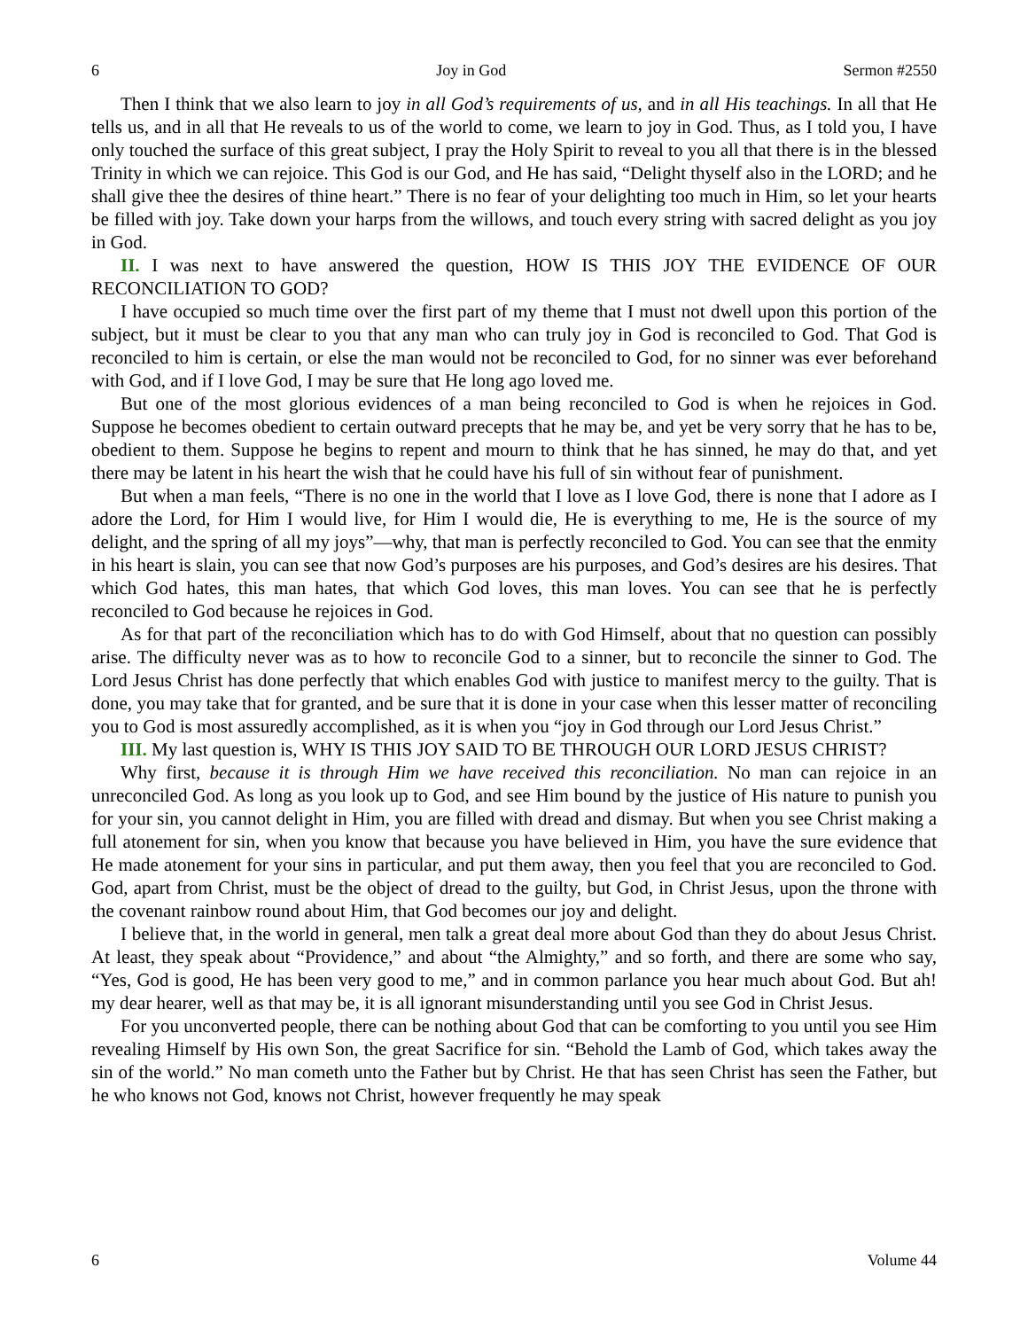6 Joy in God Sermon #2550
Then I think that we also learn to joy in all God’s requirements of us, and in all His teachings. In all that He tells us, and in all that He reveals to us of the world to come, we learn to joy in God. Thus, as I told you, I have only touched the surface of this great subject, I pray the Holy Spirit to reveal to you all that there is in the blessed Trinity in which we can rejoice. This God is our God, and He has said, “Delight thyself also in the LORD; and he shall give thee the desires of thine heart.” There is no fear of your delighting too much in Him, so let your hearts be filled with joy. Take down your harps from the willows, and touch every string with sacred delight as you joy in God.
II. I was next to have answered the question, HOW IS THIS JOY THE EVIDENCE OF OUR RECONCILIATION TO GOD?
I have occupied so much time over the first part of my theme that I must not dwell upon this portion of the subject, but it must be clear to you that any man who can truly joy in God is reconciled to God. That God is reconciled to him is certain, or else the man would not be reconciled to God, for no sinner was ever beforehand with God, and if I love God, I may be sure that He long ago loved me.
But one of the most glorious evidences of a man being reconciled to God is when he rejoices in God. Suppose he becomes obedient to certain outward precepts that he may be, and yet be very sorry that he has to be, obedient to them. Suppose he begins to repent and mourn to think that he has sinned, he may do that, and yet there may be latent in his heart the wish that he could have his full of sin without fear of punishment.
But when a man feels, “There is no one in the world that I love as I love God, there is none that I adore as I adore the Lord, for Him I would live, for Him I would die, He is everything to me, He is the source of my delight, and the spring of all my joys”—why, that man is perfectly reconciled to God. You can see that the enmity in his heart is slain, you can see that now God’s purposes are his purposes, and God’s desires are his desires. That which God hates, this man hates, that which God loves, this man loves. You can see that he is perfectly reconciled to God because he rejoices in God.
As for that part of the reconciliation which has to do with God Himself, about that no question can possibly arise. The difficulty never was as to how to reconcile God to a sinner, but to reconcile the sinner to God. The Lord Jesus Christ has done perfectly that which enables God with justice to manifest mercy to the guilty. That is done, you may take that for granted, and be sure that it is done in your case when this lesser matter of reconciling you to God is most assuredly accomplished, as it is when you “joy in God through our Lord Jesus Christ.”
III. My last question is, WHY IS THIS JOY SAID TO BE THROUGH OUR LORD JESUS CHRIST?
Why first, because it is through Him we have received this reconciliation. No man can rejoice in an unreconciled God. As long as you look up to God, and see Him bound by the justice of His nature to punish you for your sin, you cannot delight in Him, you are filled with dread and dismay. But when you see Christ making a full atonement for sin, when you know that because you have believed in Him, you have the sure evidence that He made atonement for your sins in particular, and put them away, then you feel that you are reconciled to God. God, apart from Christ, must be the object of dread to the guilty, but God, in Christ Jesus, upon the throne with the covenant rainbow round about Him, that God becomes our joy and delight.
I believe that, in the world in general, men talk a great deal more about God than they do about Jesus Christ. At least, they speak about “Providence,” and about “the Almighty,” and so forth, and there are some who say, “Yes, God is good, He has been very good to me,” and in common parlance you hear much about God. But ah! my dear hearer, well as that may be, it is all ignorant misunderstanding until you see God in Christ Jesus.
For you unconverted people, there can be nothing about God that can be comforting to you until you see Him revealing Himself by His own Son, the great Sacrifice for sin. “Behold the Lamb of God, which takes away the sin of the world.” No man cometh unto the Father but by Christ. He that has seen Christ has seen the Father, but he who knows not God, knows not Christ, however frequently he may speak
6 Volume 44